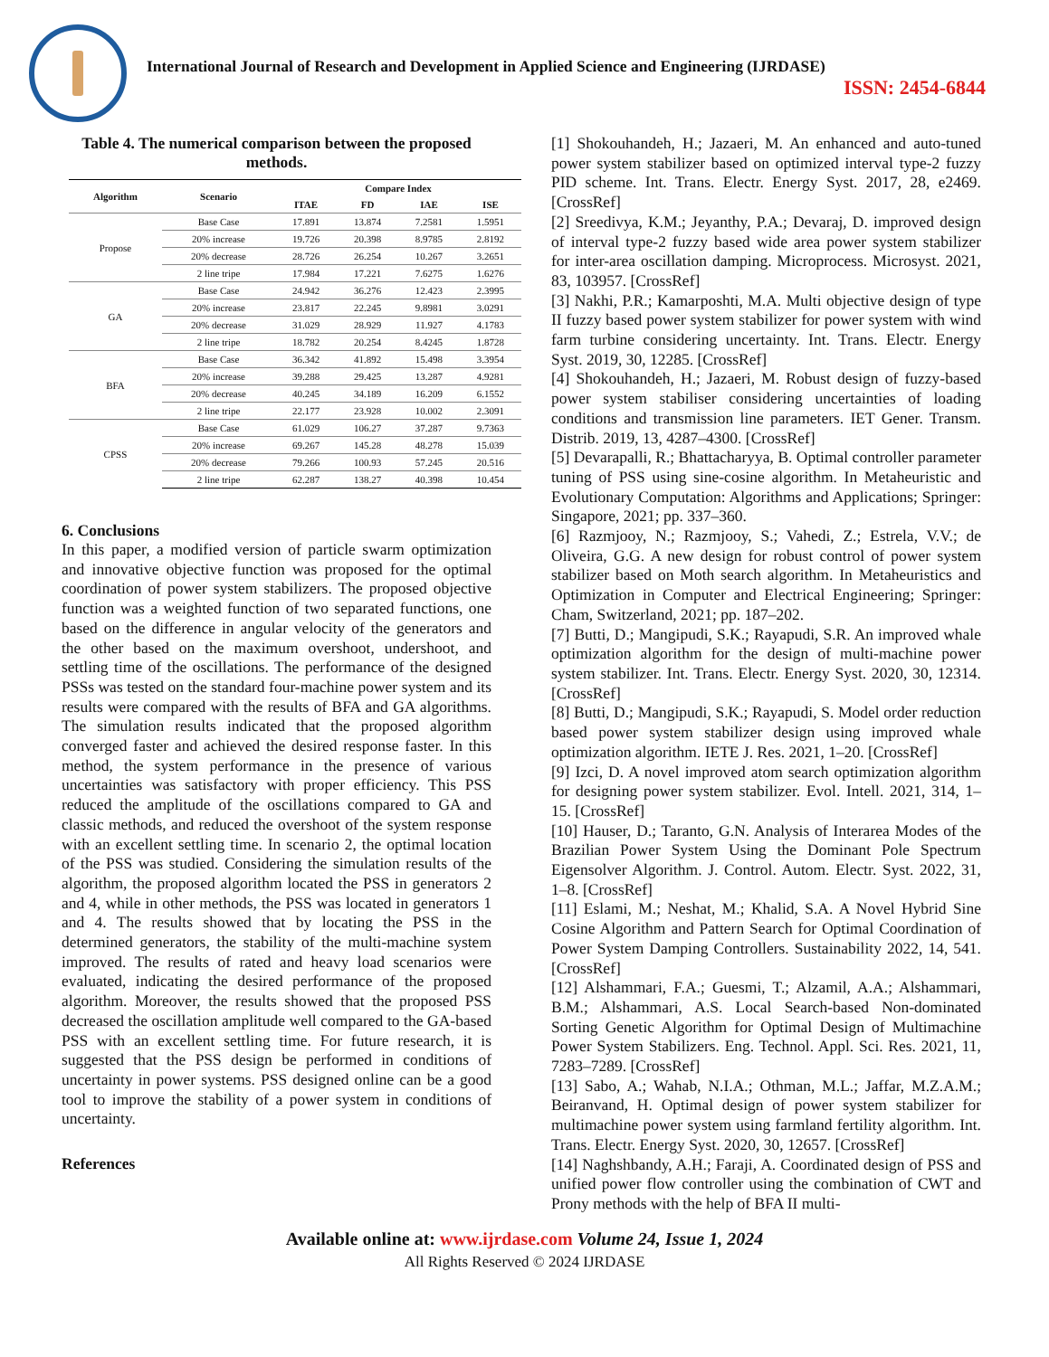International Journal of Research and Development in Applied Science and Engineering (IJRDASE)
ISSN: 2454-6844
Table 4. The numerical comparison between the proposed methods.
| Algorithm | Scenario | Compare Index | | | |
| --- | --- | --- | --- | --- | --- |
| | | ITAE | FD | IAE | ISE |
| Propose | Base Case | 17.891 | 13.874 | 7.2581 | 1.5951 |
| | 20% increase | 19.726 | 20.398 | 8.9785 | 2.8192 |
| | 20% decrease | 28.726 | 26.254 | 10.267 | 3.2651 |
| | 2 line tripe | 17.984 | 17.221 | 7.6275 | 1.6276 |
| GA | Base Case | 24.942 | 36.276 | 12.423 | 2.3995 |
| | 20% increase | 23.817 | 22.245 | 9.8981 | 3.0291 |
| | 20% decrease | 31.029 | 28.929 | 11.927 | 4.1783 |
| | 2 line tripe | 18.782 | 20.254 | 8.4245 | 1.8728 |
| BFA | Base Case | 36.342 | 41.892 | 15.498 | 3.3954 |
| | 20% increase | 39.288 | 29.425 | 13.287 | 4.9281 |
| | 20% decrease | 40.245 | 34.189 | 16.209 | 6.1552 |
| | 2 line tripe | 22.177 | 23.928 | 10.002 | 2.3091 |
| CPSS | Base Case | 61.029 | 106.27 | 37.287 | 9.7363 |
| | 20% increase | 69.267 | 145.28 | 48.278 | 15.039 |
| | 20% decrease | 79.266 | 100.93 | 57.245 | 20.516 |
| | 2 line tripe | 62.287 | 138.27 | 40.398 | 10.454 |
6. Conclusions
In this paper, a modified version of particle swarm optimization and innovative objective function was proposed for the optimal coordination of power system stabilizers. The proposed objective function was a weighted function of two separated functions, one based on the difference in angular velocity of the generators and the other based on the maximum overshoot, undershoot, and settling time of the oscillations. The performance of the designed PSSs was tested on the standard four-machine power system and its results were compared with the results of BFA and GA algorithms. The simulation results indicated that the proposed algorithm converged faster and achieved the desired response faster. In this method, the system performance in the presence of various uncertainties was satisfactory with proper efficiency. This PSS reduced the amplitude of the oscillations compared to GA and classic methods, and reduced the overshoot of the system response with an excellent settling time. In scenario 2, the optimal location of the PSS was studied. Considering the simulation results of the algorithm, the proposed algorithm located the PSS in generators 2 and 4, while in other methods, the PSS was located in generators 1 and 4. The results showed that by locating the PSS in the determined generators, the stability of the multi-machine system improved. The results of rated and heavy load scenarios were evaluated, indicating the desired performance of the proposed algorithm. Moreover, the results showed that the proposed PSS decreased the oscillation amplitude well compared to the GA-based PSS with an excellent settling time. For future research, it is suggested that the PSS design be performed in conditions of uncertainty in power systems. PSS designed online can be a good tool to improve the stability of a power system in conditions of uncertainty.
References
[1] Shokouhandeh, H.; Jazaeri, M. An enhanced and auto-tuned power system stabilizer based on optimized interval type-2 fuzzy PID scheme. Int. Trans. Electr. Energy Syst. 2017, 28, e2469. [CrossRef]
[2] Sreedivya, K.M.; Jeyanthy, P.A.; Devaraj, D. improved design of interval type-2 fuzzy based wide area power system stabilizer for inter-area oscillation damping. Microprocess. Microsyst. 2021, 83, 103957. [CrossRef]
[3] Nakhi, P.R.; Kamarposhti, M.A. Multi objective design of type II fuzzy based power system stabilizer for power system with wind farm turbine considering uncertainty. Int. Trans. Electr. Energy Syst. 2019, 30, 12285. [CrossRef]
[4] Shokouhandeh, H.; Jazaeri, M. Robust design of fuzzy-based power system stabiliser considering uncertainties of loading conditions and transmission line parameters. IET Gener. Transm. Distrib. 2019, 13, 4287–4300. [CrossRef]
[5] Devarapalli, R.; Bhattacharyya, B. Optimal controller parameter tuning of PSS using sine-cosine algorithm. In Metaheuristic and Evolutionary Computation: Algorithms and Applications; Springer: Singapore, 2021; pp. 337–360.
[6] Razmjooy, N.; Razmjooy, S.; Vahedi, Z.; Estrela, V.V.; de Oliveira, G.G. A new design for robust control of power system stabilizer based on Moth search algorithm. In Metaheuristics and Optimization in Computer and Electrical Engineering; Springer: Cham, Switzerland, 2021; pp. 187–202.
[7] Butti, D.; Mangipudi, S.K.; Rayapudi, S.R. An improved whale optimization algorithm for the design of multi-machine power system stabilizer. Int. Trans. Electr. Energy Syst. 2020, 30, 12314. [CrossRef]
[8] Butti, D.; Mangipudi, S.K.; Rayapudi, S. Model order reduction based power system stabilizer design using improved whale optimization algorithm. IETE J. Res. 2021, 1–20. [CrossRef]
[9] Izci, D. A novel improved atom search optimization algorithm for designing power system stabilizer. Evol. Intell. 2021, 314, 1–15. [CrossRef]
[10] Hauser, D.; Taranto, G.N. Analysis of Interarea Modes of the Brazilian Power System Using the Dominant Pole Spectrum Eigensolver Algorithm. J. Control. Autom. Electr. Syst. 2022, 31, 1–8. [CrossRef]
[11] Eslami, M.; Neshat, M.; Khalid, S.A. A Novel Hybrid Sine Cosine Algorithm and Pattern Search for Optimal Coordination of Power System Damping Controllers. Sustainability 2022, 14, 541. [CrossRef]
[12] Alshammari, F.A.; Guesmi, T.; Alzamil, A.A.; Alshammari, B.M.; Alshammari, A.S. Local Search-based Non-dominated Sorting Genetic Algorithm for Optimal Design of Multimachine Power System Stabilizers. Eng. Technol. Appl. Sci. Res. 2021, 11, 7283–7289. [CrossRef]
[13] Sabo, A.; Wahab, N.I.A.; Othman, M.L.; Jaffar, M.Z.A.M.; Beiranvand, H. Optimal design of power system stabilizer for multimachine power system using farmland fertility algorithm. Int. Trans. Electr. Energy Syst. 2020, 30, 12657. [CrossRef]
[14] Naghshbandy, A.H.; Faraji, A. Coordinated design of PSS and unified power flow controller using the combination of CWT and Prony methods with the help of BFA II multi-
Available online at: www.ijrdase.com Volume 24, Issue 1, 2024
All Rights Reserved © 2024 IJRDASE